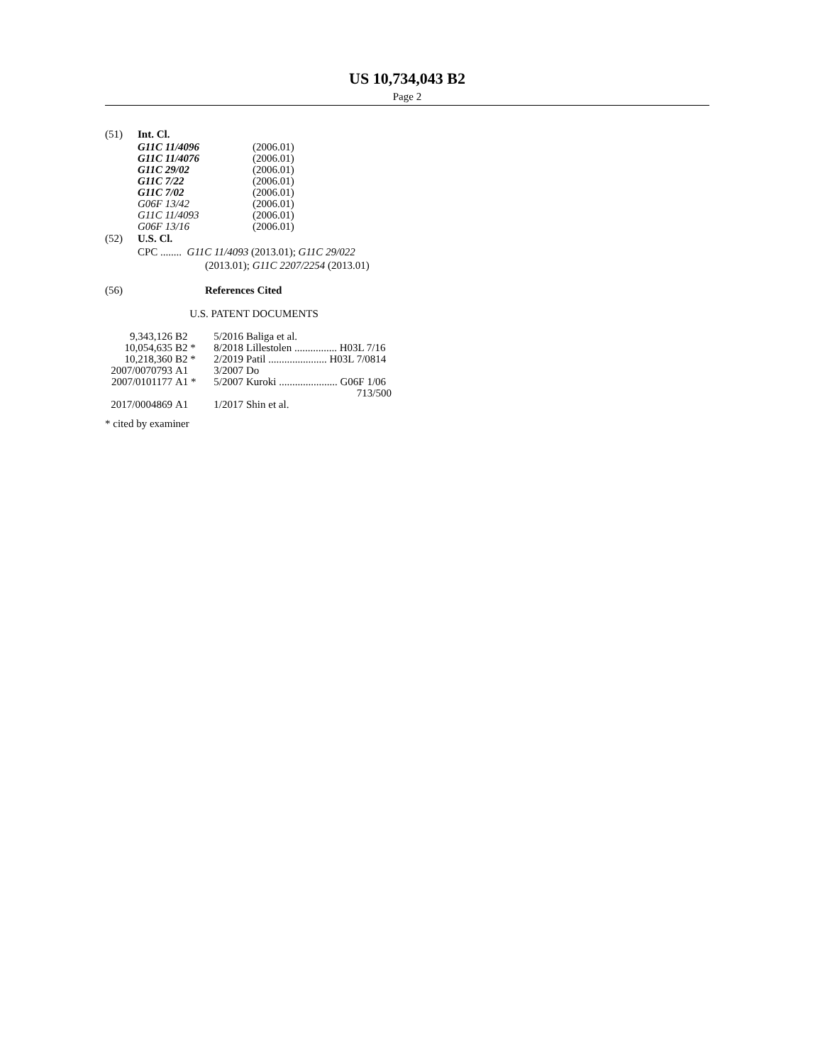US 10,734,043 B2
Page 2
(51) Int. Cl.
| G11C 11/4096 | (2006.01) |
| G11C 11/4076 | (2006.01) |
| G11C 29/02 | (2006.01) |
| G11C 7/22 | (2006.01) |
| G11C 7/02 | (2006.01) |
| G06F 13/42 | (2006.01) |
| G11C 11/4093 | (2006.01) |
| G06F 13/16 | (2006.01) |
(52) U.S. Cl.
CPC ........ G11C 11/4093 (2013.01); G11C 29/022
(2013.01); G11C 2207/2254 (2013.01)
(56) References Cited
U.S. PATENT DOCUMENTS
| 9,343,126 | B2 | 5/2016 | Baliga et al. |
| 10,054,635 | B2 * | 8/2018 | Lillestolen ................ H03L 7/16 |
| 10,218,360 | B2 * | 2/2019 | Patil ...................... H03L 7/0814 |
| 2007/0070793 | A1 | 3/2007 | Do |
| 2007/0101177 | A1 * | 5/2007 | Kuroki ...................... G06F 1/06 713/500 |
| 2017/0004869 | A1 | 1/2017 | Shin et al. |
* cited by examiner